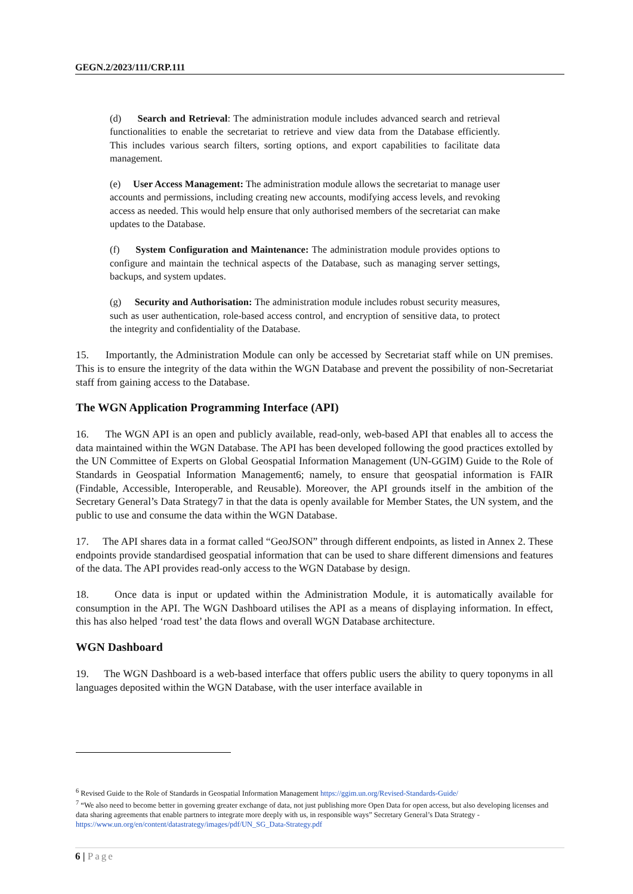GEGN.2/2023/111/CRP.111
(d) Search and Retrieval: The administration module includes advanced search and retrieval functionalities to enable the secretariat to retrieve and view data from the Database efficiently. This includes various search filters, sorting options, and export capabilities to facilitate data management.
(e) User Access Management: The administration module allows the secretariat to manage user accounts and permissions, including creating new accounts, modifying access levels, and revoking access as needed. This would help ensure that only authorised members of the secretariat can make updates to the Database.
(f) System Configuration and Maintenance: The administration module provides options to configure and maintain the technical aspects of the Database, such as managing server settings, backups, and system updates.
(g) Security and Authorisation: The administration module includes robust security measures, such as user authentication, role-based access control, and encryption of sensitive data, to protect the integrity and confidentiality of the Database.
15. Importantly, the Administration Module can only be accessed by Secretariat staff while on UN premises. This is to ensure the integrity of the data within the WGN Database and prevent the possibility of non-Secretariat staff from gaining access to the Database.
The WGN Application Programming Interface (API)
16. The WGN API is an open and publicly available, read-only, web-based API that enables all to access the data maintained within the WGN Database. The API has been developed following the good practices extolled by the UN Committee of Experts on Global Geospatial Information Management (UN-GGIM) Guide to the Role of Standards in Geospatial Information Management6; namely, to ensure that geospatial information is FAIR (Findable, Accessible, Interoperable, and Reusable). Moreover, the API grounds itself in the ambition of the Secretary General’s Data Strategy7 in that the data is openly available for Member States, the UN system, and the public to use and consume the data within the WGN Database.
17. The API shares data in a format called “GeoJSON” through different endpoints, as listed in Annex 2. These endpoints provide standardised geospatial information that can be used to share different dimensions and features of the data. The API provides read-only access to the WGN Database by design.
18. Once data is input or updated within the Administration Module, it is automatically available for consumption in the API. The WGN Dashboard utilises the API as a means of displaying information. In effect, this has also helped ‘road test’ the data flows and overall WGN Database architecture.
WGN Dashboard
19. The WGN Dashboard is a web-based interface that offers public users the ability to query toponyms in all languages deposited within the WGN Database, with the user interface available in
<sup>6</sup> Revised Guide to the Role of Standards in Geospatial Information Management https://ggim.un.org/Revised-Standards-Guide/
<sup>7</sup> “We also need to become better in governing greater exchange of data, not just publishing more Open Data for open access, but also developing licenses and data sharing agreements that enable partners to integrate more deeply with us, in responsible ways” Secretary General’s Data Strategy - https://www.un.org/en/content/datastrategy/images/pdf/UN_SG_Data-Strategy.pdf
6 | Page